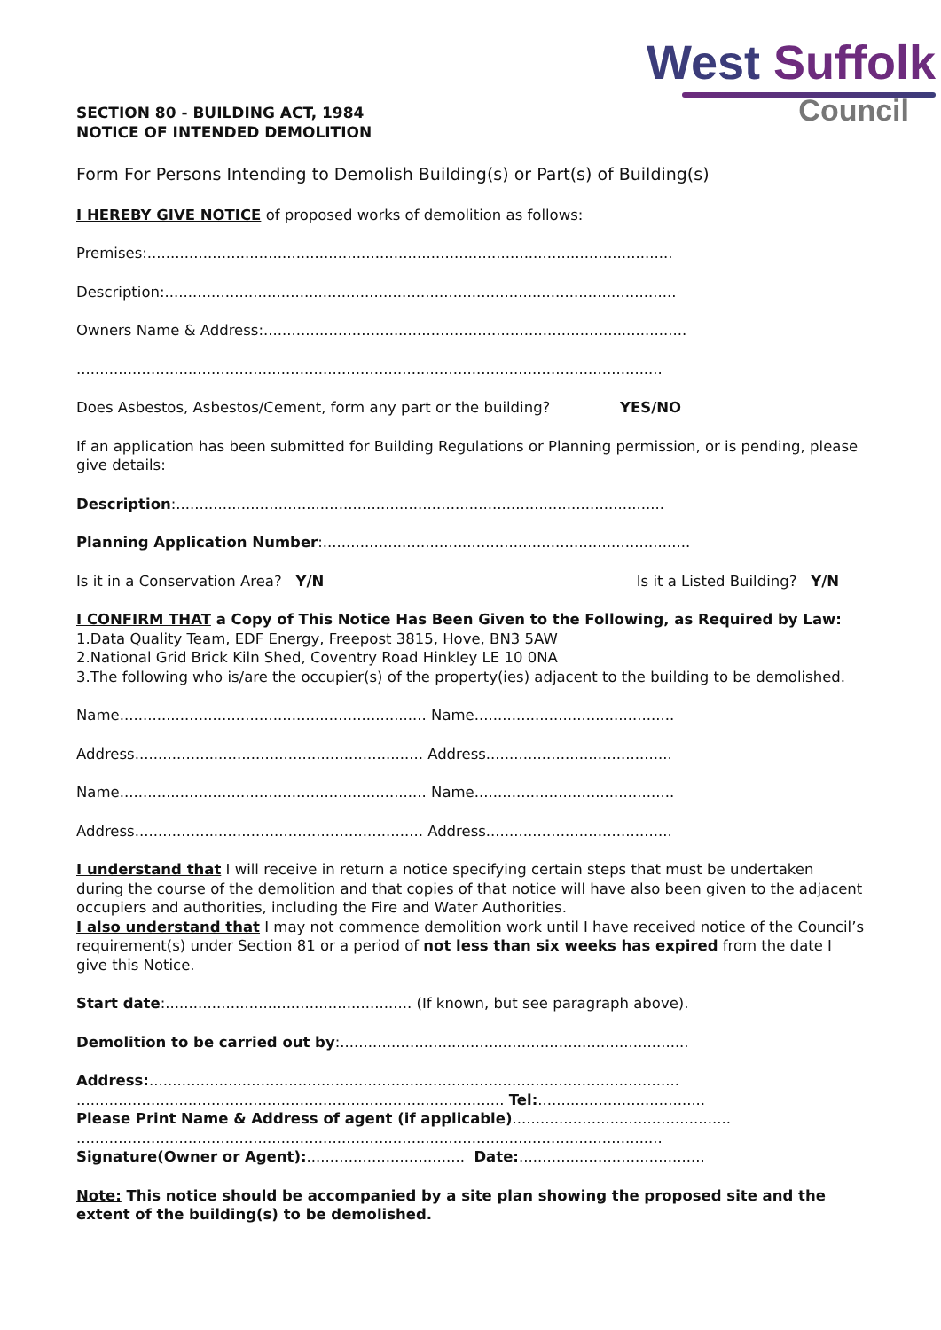SECTION 80 - BUILDING ACT, 1984
NOTICE OF INTENDED DEMOLITION
West Suffolk
Council
Form For Persons Intending to Demolish Building(s) or Part(s) of Building(s)
I HEREBY GIVE NOTICE of proposed works of demolition as follows:
Premises:.................................................................................................................
Description:..............................................................................................................
Owners Name & Address:...........................................................................................
..............................................................................................................................
Does Asbestos, Asbestos/Cement, form any part or the building? YES/NO
If an application has been submitted for Building Regulations or Planning permission, or is pending, please give details:
Description:.........................................................................................................
Planning Application Number:...............................................................................
Is it in a Conservation Area? Y/N Is it a Listed Building? Y/N
I CONFIRM THAT a Copy of This Notice Has Been Given to the Following, as Required by Law:
1.Data Quality Team, EDF Energy, Freepost 3815, Hove, BN3 5AW
2.National Grid Brick Kiln Shed, Coventry Road Hinkley LE 10 0NA
3.The following who is/are the occupier(s) of the property(ies) adjacent to the building to be demolished.
Name.................................................................. Name...........................................
Address.............................................................. Address........................................
Name.................................................................. Name...........................................
Address.............................................................. Address........................................
I understand that I will receive in return a notice specifying certain steps that must be undertaken during the course of the demolition and that copies of that notice will have also been given to the adjacent occupiers and authorities, including the Fire and Water Authorities.
I also understand that I may not commence demolition work until I have received notice of the Council’s requirement(s) under Section 81 or a period of not less than six weeks has expired from the date I give this Notice.
Start date:..................................................... (If known, but see paragraph above).
Demolition to be carried out by:...........................................................................
Address:..................................................................................................................
............................................................................................ Tel:....................................
Please Print Name & Address of agent (if applicable)...............................................
..............................................................................................................................
Signature(Owner or Agent):.................................. Date:........................................
Note: This notice should be accompanied by a site plan showing the proposed site and the extent of the building(s) to be demolished.